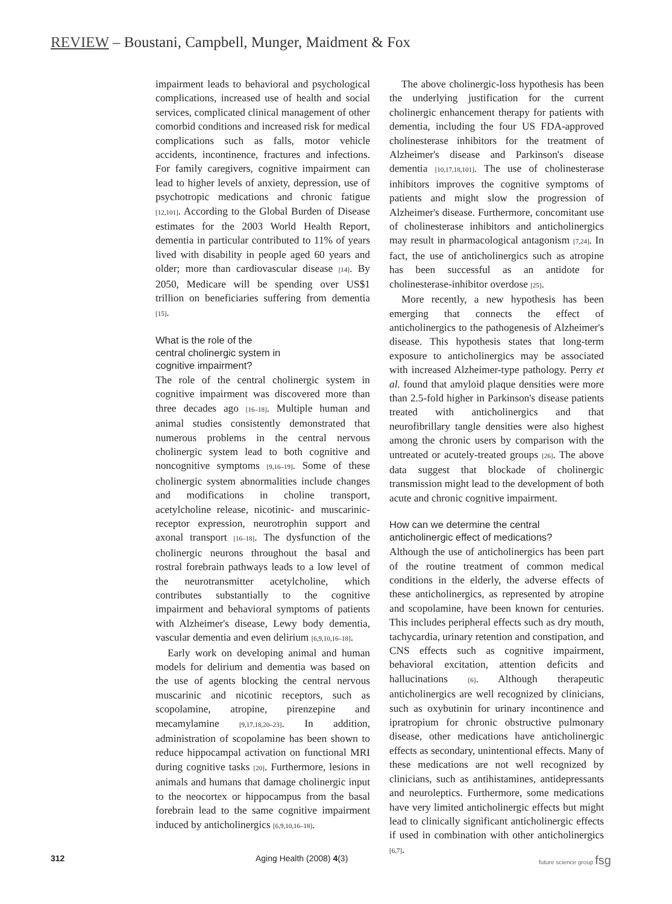REVIEW – Boustani, Campbell, Munger, Maidment & Fox
impairment leads to behavioral and psychological complications, increased use of health and social services, complicated clinical management of other comorbid conditions and increased risk for medical complications such as falls, motor vehicle accidents, incontinence, fractures and infections. For family caregivers, cognitive impairment can lead to higher levels of anxiety, depression, use of psychotropic medications and chronic fatigue [12,101]. According to the Global Burden of Disease estimates for the 2003 World Health Report, dementia in particular contributed to 11% of years lived with disability in people aged 60 years and older; more than cardiovascular disease [14]. By 2050, Medicare will be spending over US$1 trillion on beneficiaries suffering from dementia [15].
What is the role of the
central cholinergic system in
cognitive impairment?
The role of the central cholinergic system in cognitive impairment was discovered more than three decades ago [16–18]. Multiple human and animal studies consistently demonstrated that numerous problems in the central nervous cholinergic system lead to both cognitive and noncognitive symptoms [9,16–19]. Some of these cholinergic system abnormalities include changes and modifications in choline transport, acetylcholine release, nicotinic- and muscarinic-receptor expression, neurotrophin support and axonal transport [16–18]. The dysfunction of the cholinergic neurons throughout the basal and rostral forebrain pathways leads to a low level of the neurotransmitter acetylcholine, which contributes substantially to the cognitive impairment and behavioral symptoms of patients with Alzheimer's disease, Lewy body dementia, vascular dementia and even delirium [6,9,10,16–18].
Early work on developing animal and human models for delirium and dementia was based on the use of agents blocking the central nervous muscarinic and nicotinic receptors, such as scopolamine, atropine, pirenzepine and mecamylamine [9,17,18,20–23]. In addition, administration of scopolamine has been shown to reduce hippocampal activation on functional MRI during cognitive tasks [20]. Furthermore, lesions in animals and humans that damage cholinergic input to the neocortex or hippocampus from the basal forebrain lead to the same cognitive impairment induced by anticholinergics [6,9,10,16–18].
The above cholinergic-loss hypothesis has been the underlying justification for the current cholinergic enhancement therapy for patients with dementia, including the four US FDA-approved cholinesterase inhibitors for the treatment of Alzheimer's disease and Parkinson's disease dementia [10,17,18,101]. The use of cholinesterase inhibitors improves the cognitive symptoms of patients and might slow the progression of Alzheimer's disease. Furthermore, concomitant use of cholinesterase inhibitors and anticholinergics may result in pharmacological antagonism [7,24]. In fact, the use of anticholinergics such as atropine has been successful as an antidote for cholinesterase-inhibitor overdose [25].
More recently, a new hypothesis has been emerging that connects the effect of anticholinergics to the pathogenesis of Alzheimer's disease. This hypothesis states that long-term exposure to anticholinergics may be associated with increased Alzheimer-type pathology. Perry et al. found that amyloid plaque densities were more than 2.5-fold higher in Parkinson's disease patients treated with anticholinergics and that neurofibrillary tangle densities were also highest among the chronic users by comparison with the untreated or acutely-treated groups [26]. The above data suggest that blockade of cholinergic transmission might lead to the development of both acute and chronic cognitive impairment.
How can we determine the central
anticholinergic effect of medications?
Although the use of anticholinergics has been part of the routine treatment of common medical conditions in the elderly, the adverse effects of these anticholinergics, as represented by atropine and scopolamine, have been known for centuries. This includes peripheral effects such as dry mouth, tachycardia, urinary retention and constipation, and CNS effects such as cognitive impairment, behavioral excitation, attention deficits and hallucinations [6]. Although therapeutic anticholinergics are well recognized by clinicians, such as oxybutinin for urinary incontinence and ipratropium for chronic obstructive pulmonary disease, other medications have anticholinergic effects as secondary, unintentional effects. Many of these medications are not well recognized by clinicians, such as antihistamines, antidepressants and neuroleptics. Furthermore, some medications have very limited anticholinergic effects but might lead to clinically significant anticholinergic effects if used in combination with other anticholinergics [6,7].
312 Aging Health (2008) 4(3) future science group fsg